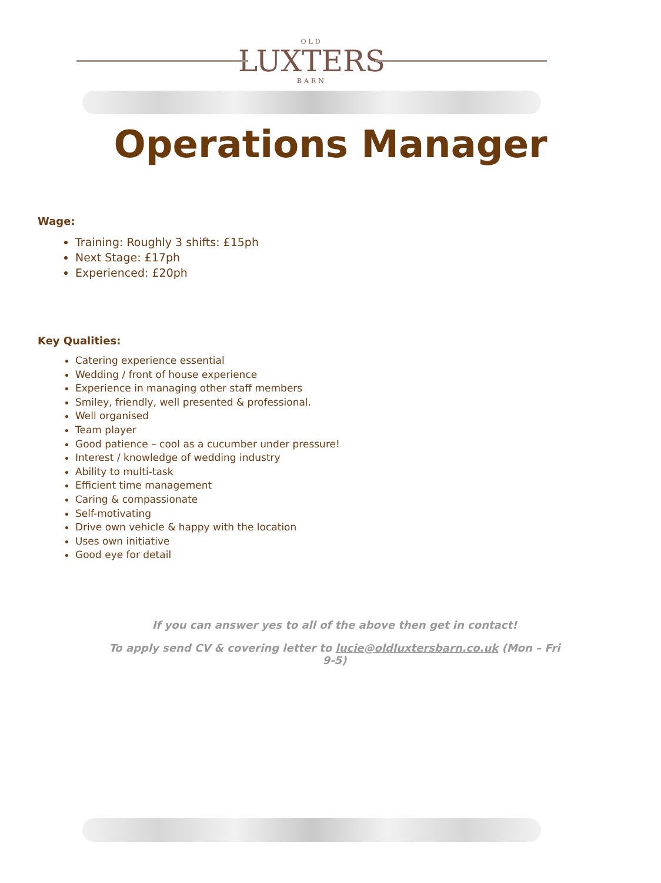OLD
LUXTERS
BARN
Operations Manager
Wage:
Training: Roughly 3 shifts: £15ph
Next Stage: £17ph
Experienced: £20ph
Key Qualities:
Catering experience essential
Wedding / front of house experience
Experience in managing other staff members
Smiley, friendly, well presented & professional.
Well organised
Team player
Good patience – cool as a cucumber under pressure!
Interest / knowledge of wedding industry
Ability to multi-task
Efficient time management
Caring & compassionate
Self-motivating
Drive own vehicle & happy with the location
Uses own initiative
Good eye for detail
If you can answer yes to all of the above then get in contact!
To apply send CV & covering letter to lucie@oldluxtersbarn.co.uk (Mon – Fri 9-5)